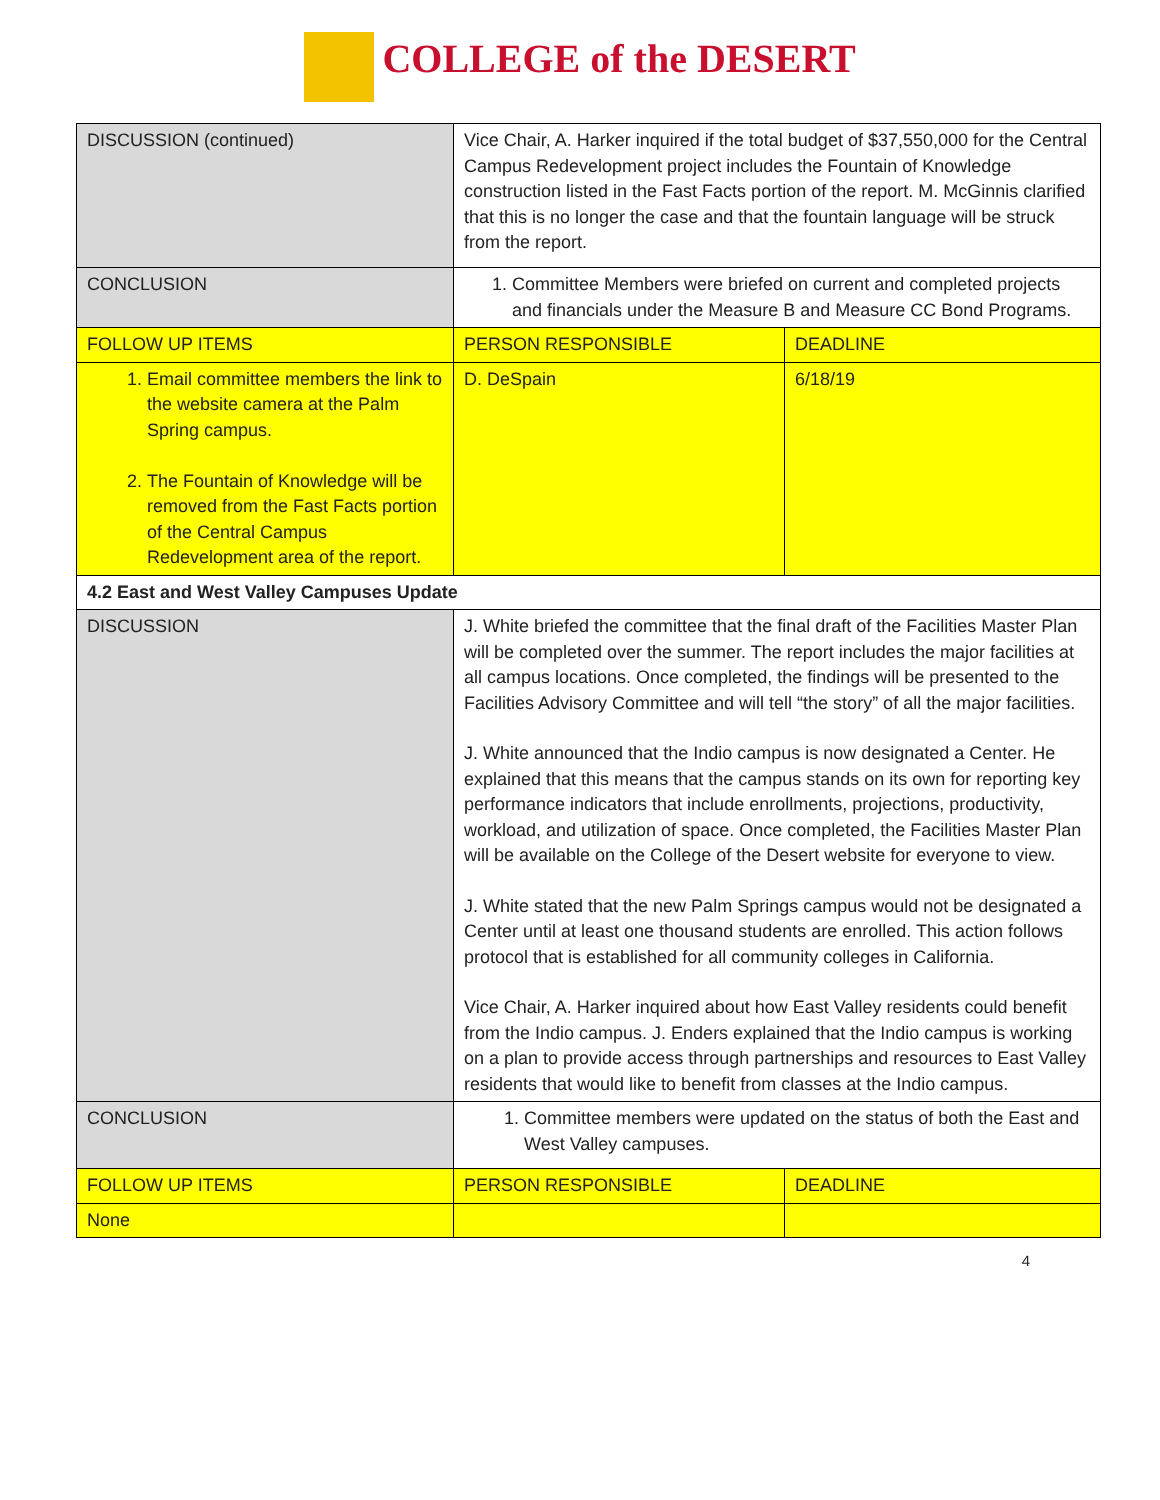COLLEGE of the DESERT
| DISCUSSION (continued) | Vice Chair, A. Harker inquired if the total budget of $37,550,000 for the Central Campus Redevelopment project includes the Fountain of Knowledge construction listed in the Fast Facts portion of the report. M. McGinnis clarified that this is no longer the case and that the fountain language will be struck from the report. | |
| CONCLUSION | 1. Committee Members were briefed on current and completed projects and financials under the Measure B and Measure CC Bond Programs. | |
| FOLLOW UP ITEMS | PERSON RESPONSIBLE | DEADLINE |
| 1. Email committee members the link to the website camera at the Palm Spring campus. 2. The Fountain of Knowledge will be removed from the Fast Facts portion of the Central Campus Redevelopment area of the report. | D. DeSpain | 6/18/19 |
| 4.2 East and West Valley Campuses Update | | |
| DISCUSSION | J. White briefed the committee that the final draft of the Facilities Master Plan will be completed over the summer. The report includes the major facilities at all campus locations. Once completed, the findings will be presented to the Facilities Advisory Committee and will tell “the story” of all the major facilities. J. White announced that the Indio campus is now designated a Center. He explained that this means that the campus stands on its own for reporting key performance indicators that include enrollments, projections, productivity, workload, and utilization of space. Once completed, the Facilities Master Plan will be available on the College of the Desert website for everyone to view. J. White stated that the new Palm Springs campus would not be designated a Center until at least one thousand students are enrolled. This action follows protocol that is established for all community colleges in California. Vice Chair, A. Harker inquired about how East Valley residents could benefit from the Indio campus. J. Enders explained that the Indio campus is working on a plan to provide access through partnerships and resources to East Valley residents that would like to benefit from classes at the Indio campus. | |
| CONCLUSION | 1. Committee members were updated on the status of both the East and West Valley campuses. | |
| FOLLOW UP ITEMS | PERSON RESPONSIBLE | DEADLINE |
| None | | |
4